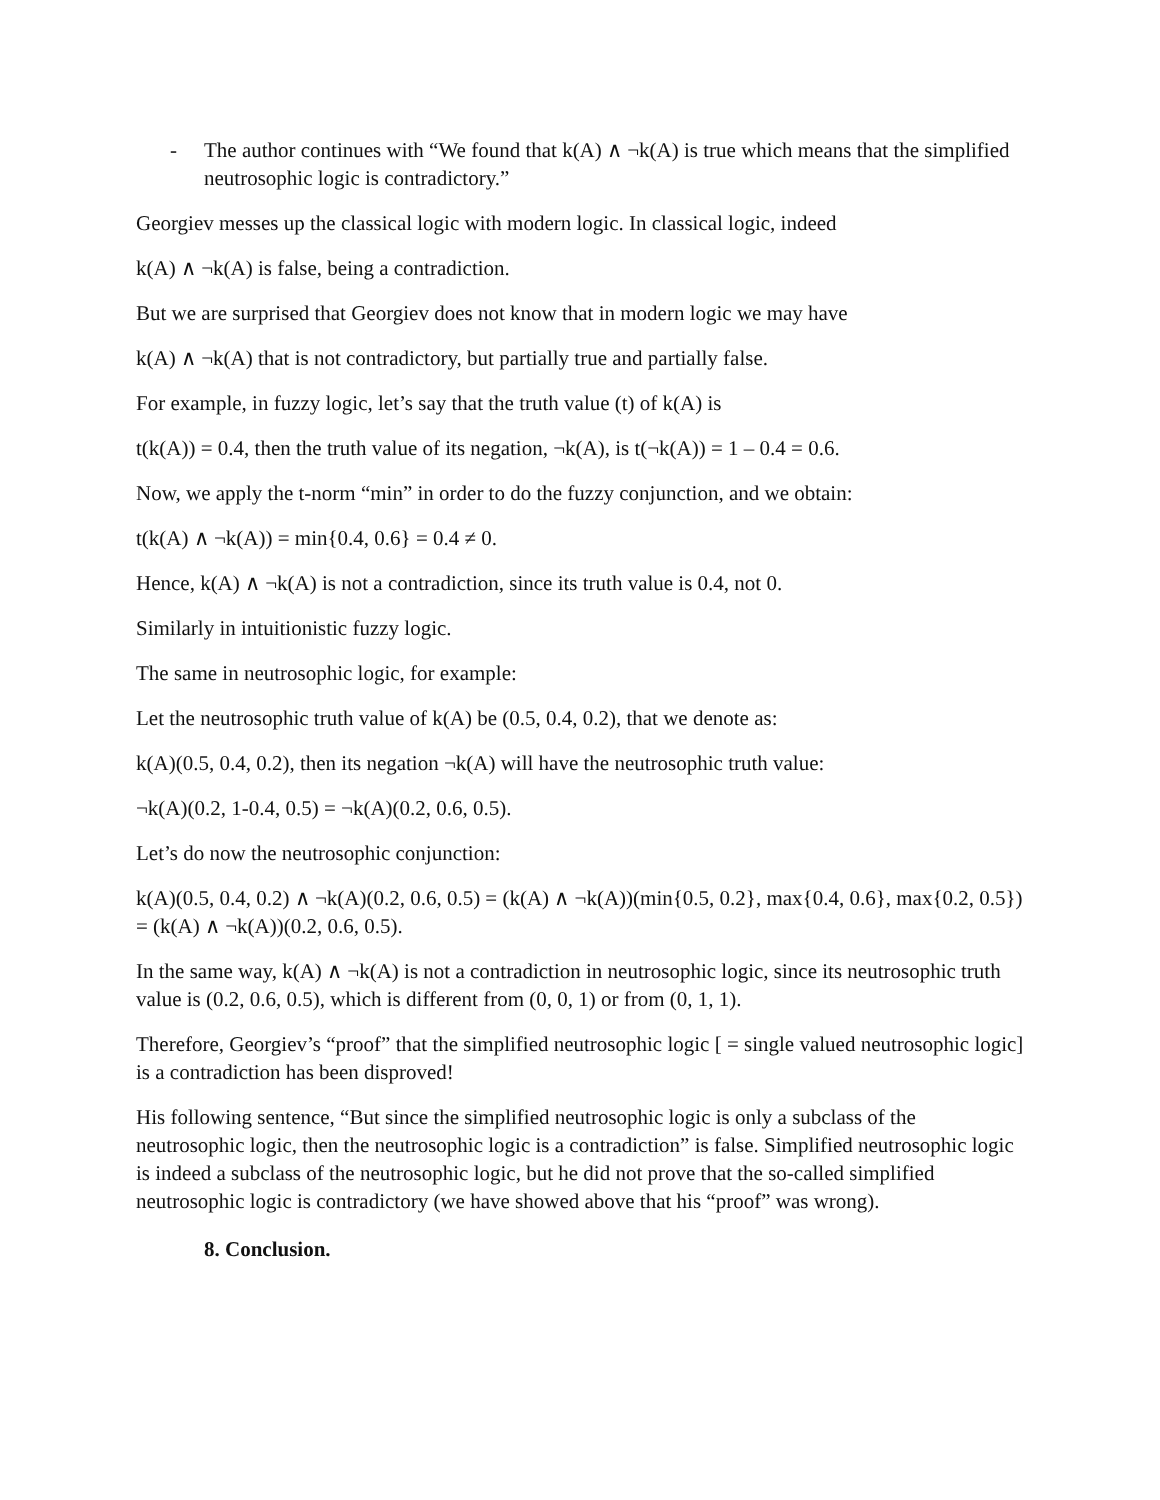- The author continues with “We found that k(A) ∧ ¬k(A) is true which means that the simplified neutrosophic logic is contradictory.”
Georgiev messes up the classical logic with modern logic. In classical logic, indeed
k(A) ∧ ¬k(A) is false, being a contradiction.
But we are surprised that Georgiev does not know that in modern logic we may have
k(A) ∧ ¬k(A) that is not contradictory, but partially true and partially false.
For example, in fuzzy logic, let’s say that the truth value (t) of k(A) is
t(k(A)) = 0.4, then the truth value of its negation, ¬k(A), is t(¬k(A)) = 1 – 0.4 = 0.6.
Now, we apply the t-norm “min” in order to do the fuzzy conjunction, and we obtain:
t(k(A) ∧ ¬k(A)) = min{0.4, 0.6} = 0.4 ≠ 0.
Hence, k(A) ∧ ¬k(A) is not a contradiction, since its truth value is 0.4, not 0.
Similarly in intuitionistic fuzzy logic.
The same in neutrosophic logic, for example:
Let the neutrosophic truth value of k(A) be (0.5, 0.4, 0.2), that we denote as:
k(A)(0.5, 0.4, 0.2), then its negation ¬k(A) will have the neutrosophic truth value:
¬k(A)(0.2, 1-0.4, 0.5) = ¬k(A)(0.2, 0.6, 0.5).
Let’s do now the neutrosophic conjunction:
k(A)(0.5, 0.4, 0.2) ∧ ¬k(A)(0.2, 0.6, 0.5) = (k(A) ∧ ¬k(A))(min{0.5, 0.2}, max{0.4, 0.6}, max{0.2, 0.5}) = (k(A) ∧ ¬k(A))(0.2, 0.6, 0.5).
In the same way, k(A) ∧ ¬k(A) is not a contradiction in neutrosophic logic, since its neutrosophic truth value is (0.2, 0.6, 0.5), which is different from (0, 0, 1) or from (0, 1, 1).
Therefore, Georgiev’s “proof” that the simplified neutrosophic logic [ = single valued neutrosophic logic] is a contradiction has been disproved!
His following sentence, “But since the simplified neutrosophic logic is only a subclass of the neutrosophic logic, then the neutrosophic logic is a contradiction” is false. Simplified neutrosophic logic is indeed a subclass of the neutrosophic logic, but he did not prove that the so-called simplified neutrosophic logic is contradictory (we have showed above that his “proof” was wrong).
8. Conclusion.